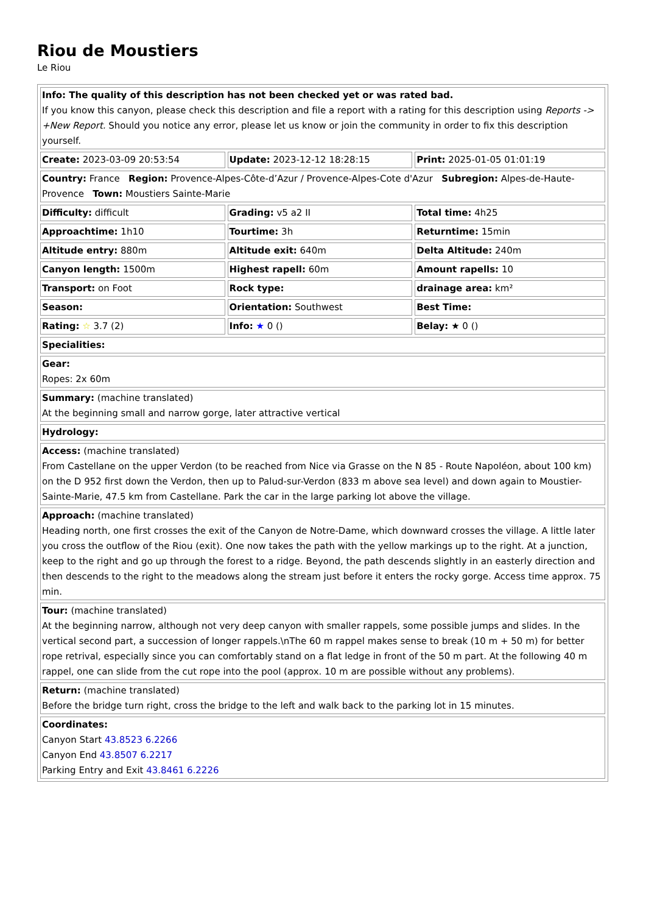Riou de Moustiers
Le Riou
| Info: The quality of this description has not been checked yet or was rated bad. If you know this canyon, please check this description and file a report with a rating for this description using Reports -> +New Report. Should you notice any error, please let us know or join the community in order to fix this description yourself. | | |
| Create: 2023-03-09 20:53:54 | Update: 2023-12-12 18:28:15 | Print: 2025-01-05 01:01:19 |
| Country: France Region: Provence-Alpes-Côte-d’Azur / Provence-Alpes-Cote d'Azur Subregion: Alpes-de-Haute-Provence Town: Moustiers Sainte-Marie | | |
| Difficulty: difficult | Grading: v5 a2 II | Total time: 4h25 |
| Approachtime: 1h10 | Tourtime: 3h | Returntime: 15min |
| Altitude entry: 880m | Altitude exit: 640m | Delta Altitude: 240m |
| Canyon length: 1500m | Highest rapell: 60m | Amount rapells: 10 |
| Transport: on Foot | Rock type: | drainage area: km² |
| Season: | Orientation: Southwest | Best Time: |
| Rating: ☆ 3.7 (2) | Info: ★ 0 () | Belay: ★ 0 () |
| Specialities: | | |
| Gear: Ropes: 2x 60m | | |
| Summary: (machine translated) At the beginning small and narrow gorge, later attractive vertical | | |
| Hydrology: | | |
| Access: (machine translated) From Castellane on the upper Verdon (to be reached from Nice via Grasse on the N 85 - Route Napoléon, about 100 km) on the D 952 first down the Verdon, then up to Palud-sur-Verdon (833 m above sea level) and down again to Moustier-Sainte-Marie, 47.5 km from Castellane. Park the car in the large parking lot above the village. | | |
| Approach: (machine translated) Heading north, one first crosses the exit of the Canyon de Notre-Dame, which downward crosses the village. A little later you cross the outflow of the Riou (exit). One now takes the path with the yellow markings up to the right. At a junction, keep to the right and go up through the forest to a ridge. Beyond, the path descends slightly in an easterly direction and then descends to the right to the meadows along the stream just before it enters the rocky gorge. Access time approx. 75 min. | | |
| Tour: (machine translated) At the beginning narrow, although not very deep canyon with smaller rappels, some possible jumps and slides. In the vertical second part, a succession of longer rappels.\nThe 60 m rappel makes sense to break (10 m + 50 m) for better rope retrival, especially since you can comfortably stand on a flat ledge in front of the 50 m part. At the following 40 m rappel, one can slide from the cut rope into the pool (approx. 10 m are possible without any problems). | | |
| Return: (machine translated) Before the bridge turn right, cross the bridge to the left and walk back to the parking lot in 15 minutes. | | |
| Coordinates: Canyon Start 43.8523 6.2266 Canyon End 43.8507 6.2217 Parking Entry and Exit 43.8461 6.2226 | | |